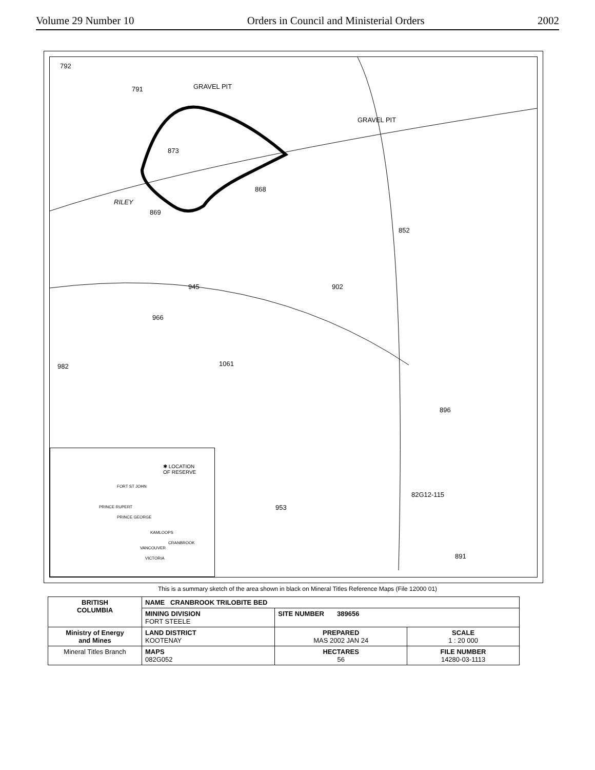Volume 29 Number 10 Orders in Council and Ministerial Orders 2002
792
791 GRAVEL PIT
GRAVEL PIT
873
868
RILEY
869
852
902 945
966
1061 982
896
82G12-115
953
891
✱ LOCATION
OF RESERVE
FORT ST JOHN
PRINCE RUPERT
PRINCE GEORGE
KAMLOOPS
CRANBROOK
VANCOUVER
VICTORIA
This is a summary sketch of the area shown in black on Mineral Titles Reference Maps (File 12000 01)
| BRITISH COLUMBIA | NAME CRANBROOK TRILOBITE BED | | |
| | MINING DIVISION FORT STEELE | SITE NUMBER 389656 | |
| Ministry of Energy and Mines | LAND DISTRICT KOOTENAY | PREPARED MAS 2002 JAN 24 | SCALE 1 : 20 000 |
| Mineral Titles Branch | MAPS 082G052 | HECTARES 56 | FILE NUMBER 14280-03-1113 |